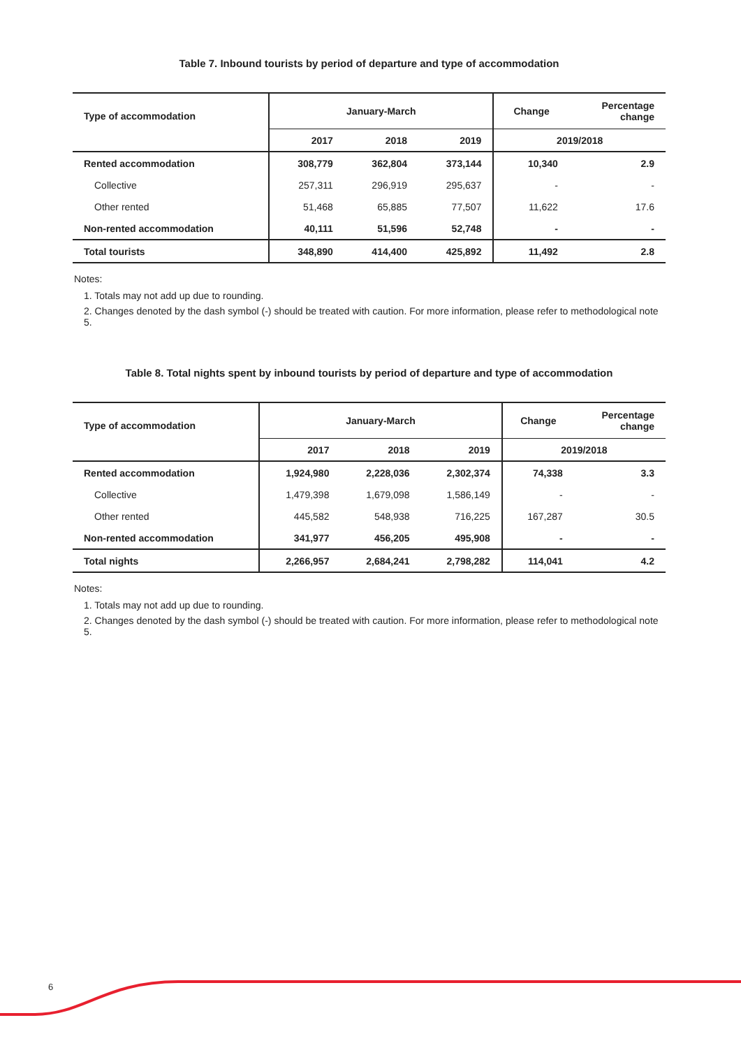Table 7. Inbound tourists by period of departure and type of accommodation
| Type of accommodation | January-March | | | Change | Percentage change |
| --- | --- | --- | --- | --- | --- |
| | 2017 | 2018 | 2019 | 2019/2018 | |
| Rented accommodation | 308,779 | 362,804 | 373,144 | 10,340 | 2.9 |
| Collective | 257,311 | 296,919 | 295,637 | - | - |
| Other rented | 51,468 | 65,885 | 77,507 | 11,622 | 17.6 |
| Non-rented accommodation | 40,111 | 51,596 | 52,748 | - | - |
| Total tourists | 348,890 | 414,400 | 425,892 | 11,492 | 2.8 |
Notes:
1. Totals may not add up due to rounding.
2. Changes denoted by the dash symbol (-) should be treated with caution. For more information, please refer to methodological note 5.
Table 8. Total nights spent by inbound tourists by period of departure and type of accommodation
| Type of accommodation | January-March | | | Change | Percentage change |
| --- | --- | --- | --- | --- | --- |
| | 2017 | 2018 | 2019 | 2019/2018 | |
| Rented accommodation | 1,924,980 | 2,228,036 | 2,302,374 | 74,338 | 3.3 |
| Collective | 1,479,398 | 1,679,098 | 1,586,149 | - | - |
| Other rented | 445,582 | 548,938 | 716,225 | 167,287 | 30.5 |
| Non-rented accommodation | 341,977 | 456,205 | 495,908 | - | - |
| Total nights | 2,266,957 | 2,684,241 | 2,798,282 | 114,041 | 4.2 |
Notes:
1. Totals may not add up due to rounding.
2. Changes denoted by the dash symbol (-) should be treated with caution. For more information, please refer to methodological note 5.
6